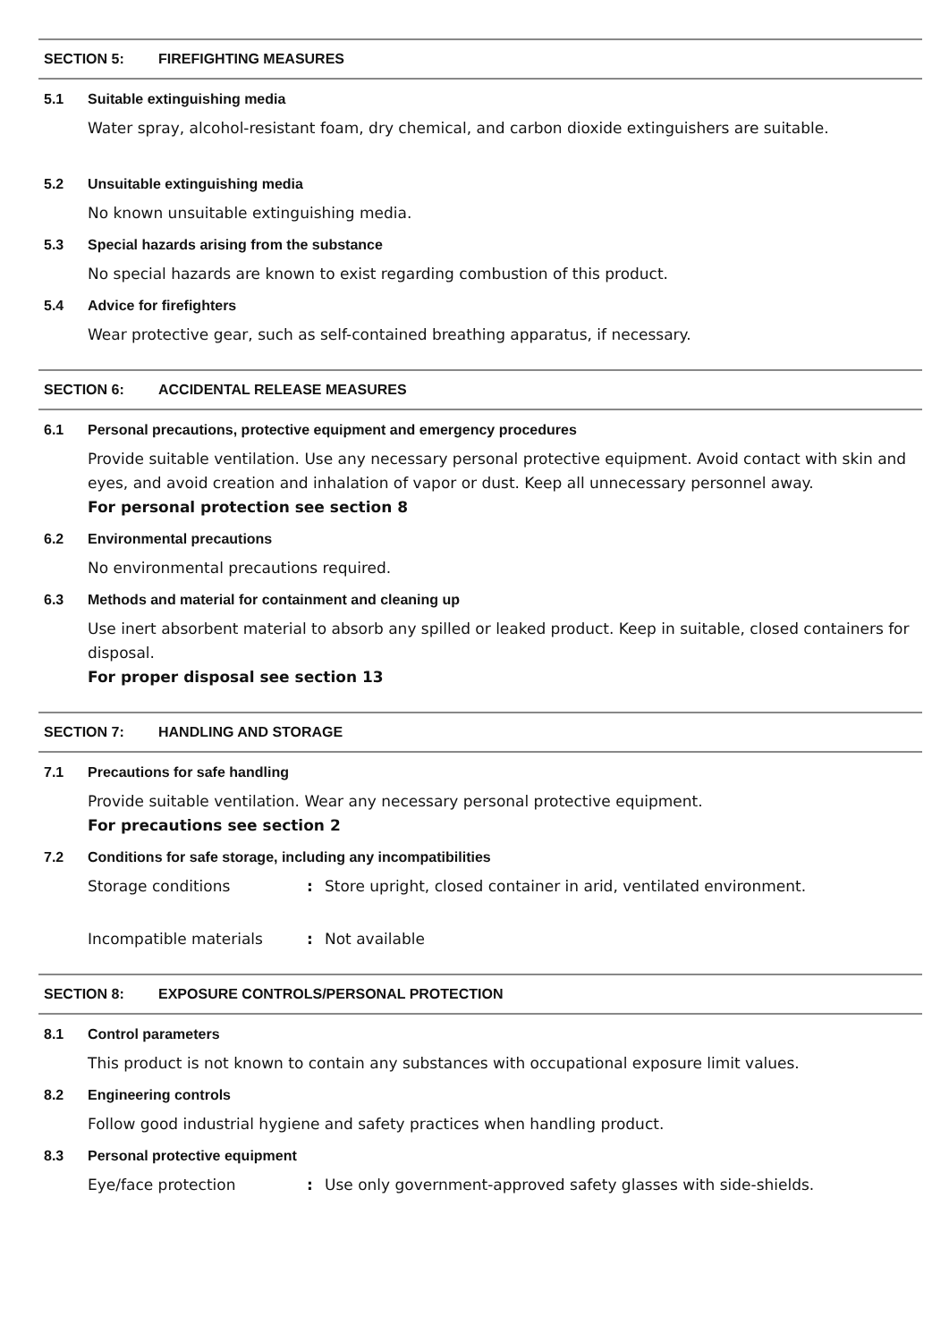SECTION 5: FIREFIGHTING MEASURES
5.1 Suitable extinguishing media
Water spray, alcohol-resistant foam, dry chemical, and carbon dioxide extinguishers are suitable.
5.2 Unsuitable extinguishing media
No known unsuitable extinguishing media.
5.3 Special hazards arising from the substance
No special hazards are known to exist regarding combustion of this product.
5.4 Advice for firefighters
Wear protective gear, such as self-contained breathing apparatus, if necessary.
SECTION 6: ACCIDENTAL RELEASE MEASURES
6.1 Personal precautions, protective equipment and emergency procedures
Provide suitable ventilation. Use any necessary personal protective equipment. Avoid contact with skin and eyes, and avoid creation and inhalation of vapor or dust. Keep all unnecessary personnel away.
For personal protection see section 8
6.2 Environmental precautions
No environmental precautions required.
6.3 Methods and material for containment and cleaning up
Use inert absorbent material to absorb any spilled or leaked product. Keep in suitable, closed containers for disposal.
For proper disposal see section 13
SECTION 7: HANDLING AND STORAGE
7.1 Precautions for safe handling
Provide suitable ventilation. Wear any necessary personal protective equipment.
For precautions see section 2
7.2 Conditions for safe storage, including any incompatibilities
Storage conditions : Store upright, closed container in arid, ventilated environment.
Incompatible materials : Not available
SECTION 8: EXPOSURE CONTROLS/PERSONAL PROTECTION
8.1 Control parameters
This product is not known to contain any substances with occupational exposure limit values.
8.2 Engineering controls
Follow good industrial hygiene and safety practices when handling product.
8.3 Personal protective equipment
Eye/face protection : Use only government-approved safety glasses with side-shields.